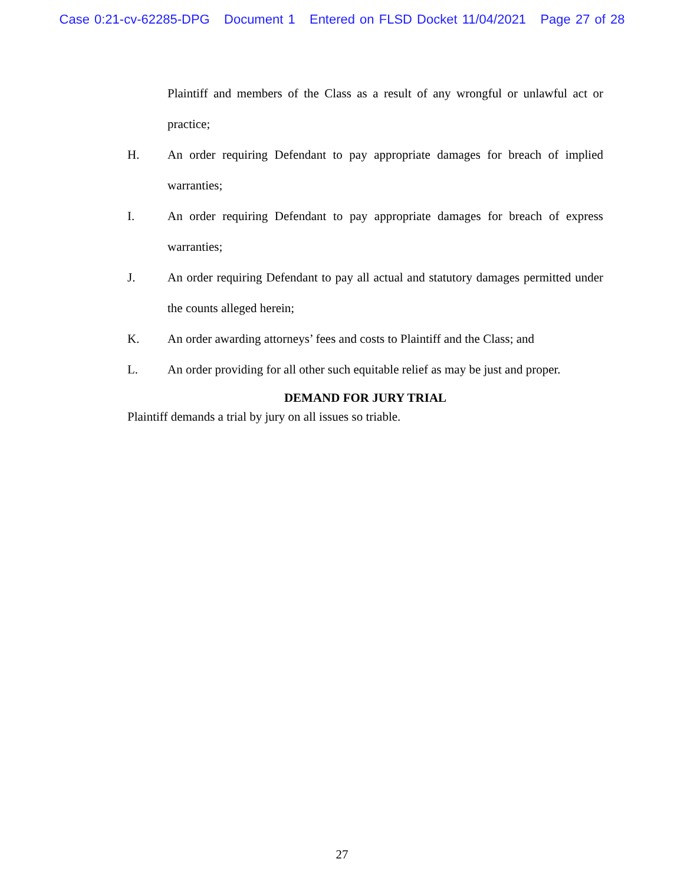Case 0:21-cv-62285-DPG Document 1 Entered on FLSD Docket 11/04/2021 Page 27 of 28
Plaintiff and members of the Class as a result of any wrongful or unlawful act or practice;
H. An order requiring Defendant to pay appropriate damages for breach of implied warranties;
I. An order requiring Defendant to pay appropriate damages for breach of express warranties;
J. An order requiring Defendant to pay all actual and statutory damages permitted under the counts alleged herein;
K. An order awarding attorneys’ fees and costs to Plaintiff and the Class; and
L. An order providing for all other such equitable relief as may be just and proper.
DEMAND FOR JURY TRIAL
Plaintiff demands a trial by jury on all issues so triable.
27